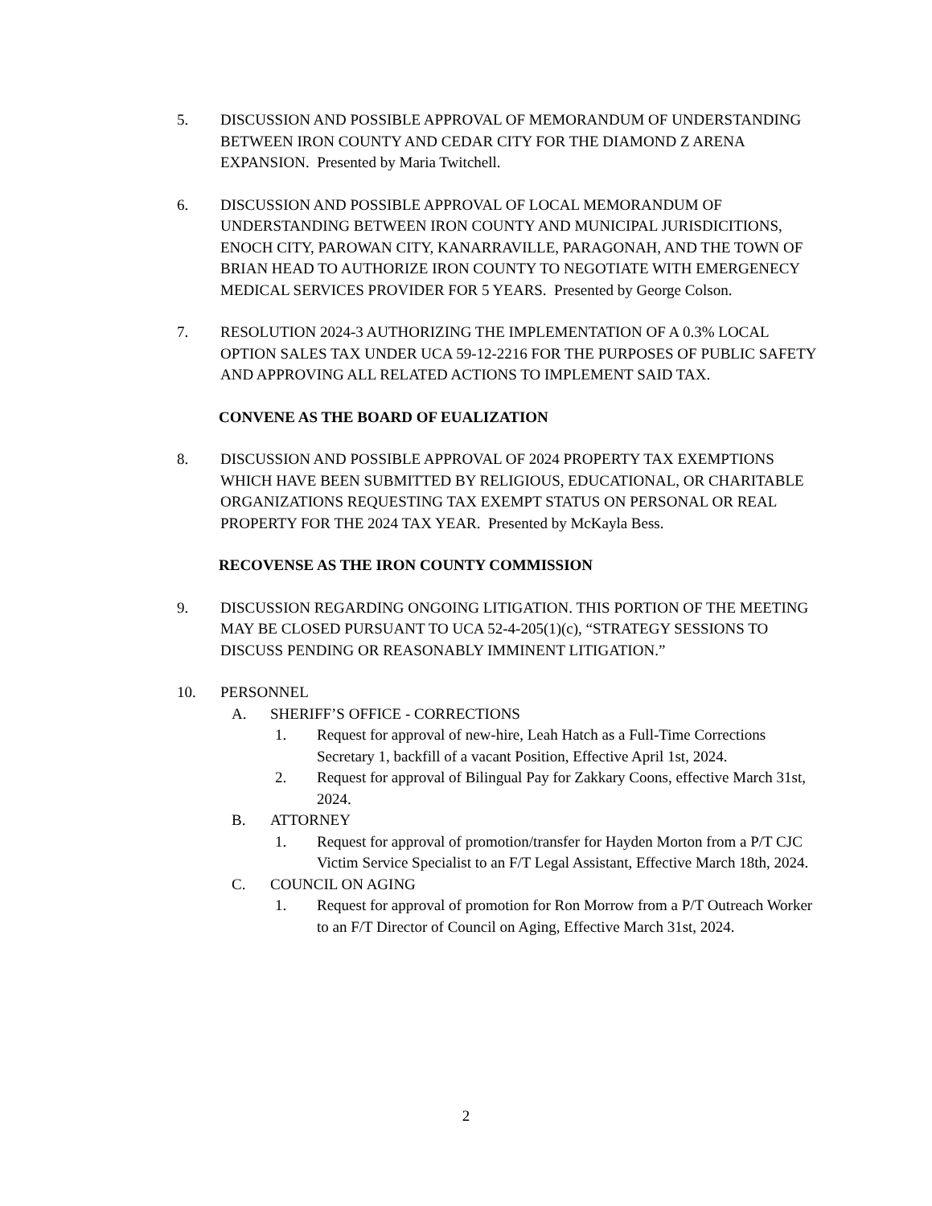5. DISCUSSION AND POSSIBLE APPROVAL OF MEMORANDUM OF UNDERSTANDING BETWEEN IRON COUNTY AND CEDAR CITY FOR THE DIAMOND Z ARENA EXPANSION. Presented by Maria Twitchell.
6. DISCUSSION AND POSSIBLE APPROVAL OF LOCAL MEMORANDUM OF UNDERSTANDING BETWEEN IRON COUNTY AND MUNICIPAL JURISDICITIONS, ENOCH CITY, PAROWAN CITY, KANARRAVILLE, PARAGONAH, AND THE TOWN OF BRIAN HEAD TO AUTHORIZE IRON COUNTY TO NEGOTIATE WITH EMERGENECY MEDICAL SERVICES PROVIDER FOR 5 YEARS. Presented by George Colson.
7. RESOLUTION 2024-3 AUTHORIZING THE IMPLEMENTATION OF A 0.3% LOCAL OPTION SALES TAX UNDER UCA 59-12-2216 FOR THE PURPOSES OF PUBLIC SAFETY AND APPROVING ALL RELATED ACTIONS TO IMPLEMENT SAID TAX.
CONVENE AS THE BOARD OF EUALIZATION
8. DISCUSSION AND POSSIBLE APPROVAL OF 2024 PROPERTY TAX EXEMPTIONS WHICH HAVE BEEN SUBMITTED BY RELIGIOUS, EDUCATIONAL, OR CHARITABLE ORGANIZATIONS REQUESTING TAX EXEMPT STATUS ON PERSONAL OR REAL PROPERTY FOR THE 2024 TAX YEAR. Presented by McKayla Bess.
RECOVENSE AS THE IRON COUNTY COMMISSION
9. DISCUSSION REGARDING ONGOING LITIGATION. THIS PORTION OF THE MEETING MAY BE CLOSED PURSUANT TO UCA 52-4-205(1)(c), “STRATEGY SESSIONS TO DISCUSS PENDING OR REASONABLY IMMINENT LITIGATION.”
10. PERSONNEL
A. SHERIFF’S OFFICE - CORRECTIONS
1. Request for approval of new-hire, Leah Hatch as a Full-Time Corrections Secretary 1, backfill of a vacant Position, Effective April 1st, 2024.
2. Request for approval of Bilingual Pay for Zakkary Coons, effective March 31st, 2024.
B. ATTORNEY
1. Request for approval of promotion/transfer for Hayden Morton from a P/T CJC Victim Service Specialist to an F/T Legal Assistant, Effective March 18th, 2024.
C. COUNCIL ON AGING
1. Request for approval of promotion for Ron Morrow from a P/T Outreach Worker to an F/T Director of Council on Aging, Effective March 31st, 2024.
2